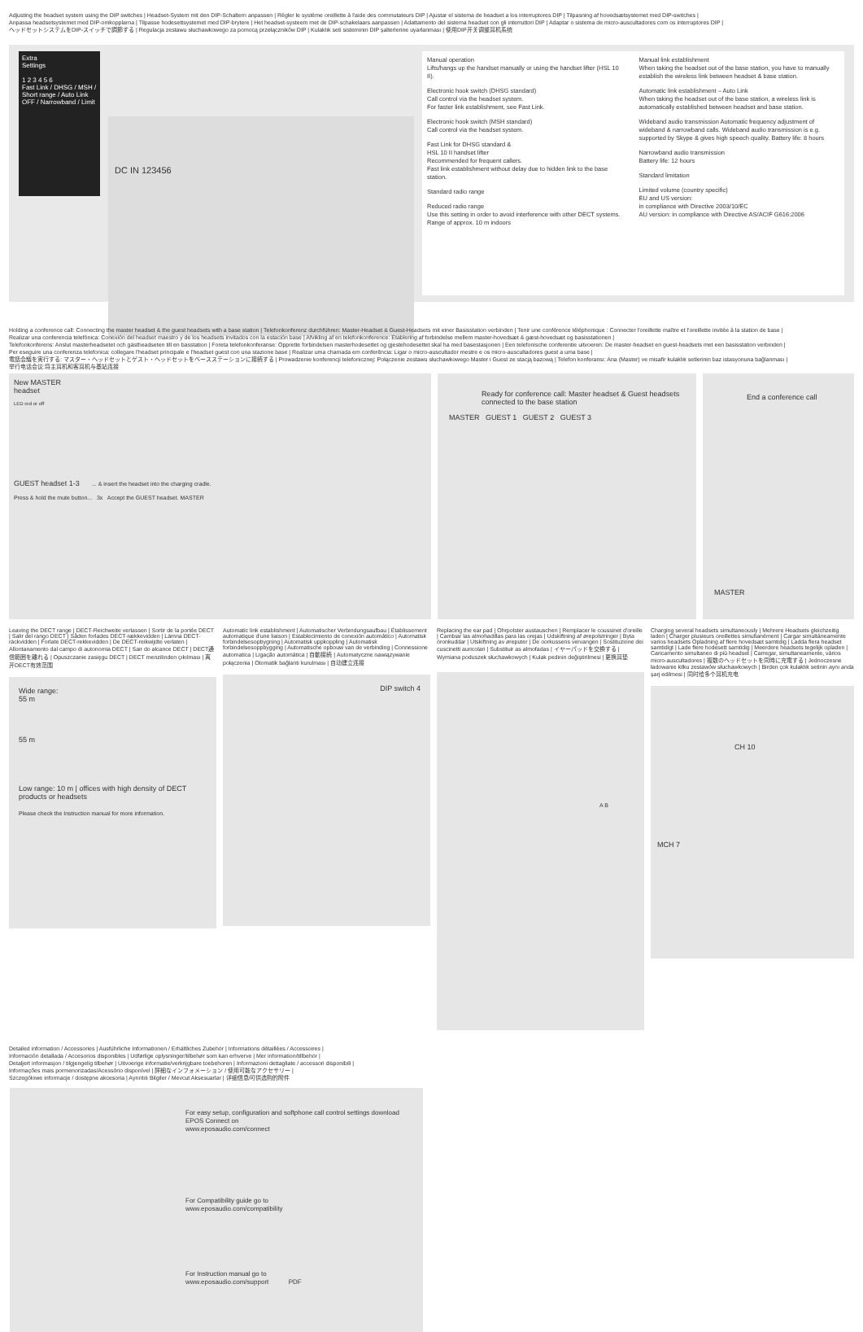Adjusting the headset system using the DIP switches | Headset-System mit den DIP-Schaltern anpassen | Régler le système oreillette à l'aide des commutateurs DIP | Ajustar el sistema de headset a los interruptores DIP | Tilpasning af hovedsætsystemet med DIP-switches |
Anpassa headsetsystemet med DIP-omkopplarna | Tilpasse hodesettsystemet med DIP-brytere | Het headset-systeem met de DIP-schakelaars aanpassen | Adattamento del sistema headset con gli interruttori DIP | Adaptar o sistema de micro-auscultadores com os interruptores DIP |
ヘッドセットシステムをDIP-スイッチで調節する | Regulacja zestawu słuchawkowego za pomocą przełączników DIP | Kulaklık seti sisteminin DIP şalterlerine uyarlanması | 使用DIP开关调整耳机系统
Extra
Settings
1 2 3 4 5 6
Fast Link / DHSG / MSH / Short range / Auto Link OFF / Narrowband / Limit
DC IN 123456
Manual operation
Lifts/hangs up the handset manually or using the handset lifter (HSL 10 II).
Electronic hook switch (DHSG standard)
Call control via the headset system.
For faster link establishment, see Fast Link.
Electronic hook switch (MSH standard)
Call control via the headset system.
Fast Link for DHSG standard &
HSL 10 II handset lifter
Recommended for frequent callers.
Fast link establishment without delay due to hidden link to the base station.
Standard radio range
Reduced radio range
Use this setting in order to avoid interference with other DECT systems.
Range of approx. 10 m indoors
Manual link establishment
When taking the headset out of the base station, you have to manually establish the wireless link between headset & base station.
Automatic link establishment – Auto Link
When taking the headset out of the base station, a wireless link is automatically established between headset and base station.
Wideband audio transmission Automatic frequency adjustment of wideband & narrowband calls. Wideband audio transmission is e.g. supported by Skype & gives high speech quality. Battery life: 8 hours
Narrowband audio transmission
Battery life: 12 hours
Standard limitation
Limited volume (country specific)
EU and US version:
in compliance with Directive 2003/10/EC
AU version: in compliance with Directive AS/ACIF G616:2006
Holding a conference call: Connecting the master headset & the guest headsets with a base station | Telefonkonferenz durchführen: Master-Headset & Guest-Headsets mit einer Basisstation verbinden | Tenir une conférence téléphonique : Connecter l'oreillette maître et l'oreillette invitée à la station de base |
Realizar una conferencia telefónica: Conexión del headset maestro y de los headsets invitados con la estación base | Afvikling af en telefonkonference: Etablering af forbindelse mellem master-hovedsæt & gæst-hovedsæt og basisstationen |
Telefonkonferens: Anslut masterheadsetet och gästheadseten till en basstation | Foreta telefonkonferanse: Opprette forbindelsen masterhodesettet og gjestehodesettet skal ha med basestasjonen | Een telefonische conferentie uitvoeren: De master-headset en guest-headsets met een basisstation verbinden |
Per eseguire una conferenza telefonica: collegare l'headset principale e l'headset guest con una stazione base | Realizar uma chamada em conferência: Ligar o micro-auscultador mestre e os micro-auscultadores guest a uma base |
電話会議を実行する: マスター・ヘッドセットとゲスト・ヘッドセットをベースステーションに接続する | Prowadzenie konferencji telefonicznej: Połączenie zestawu słuchawkowego Master i Guest ze stacją bazową | Telefon konferansı: Ana (Master) ve misafir kulaklık setlerinin baz istasyonuna bağlanması |
举行电话会议:将主耳机和客耳机与基站连接
New MASTER
headset
LED red or off
GUEST headset 1-3 ... & insert the headset into the charging cradle.
Press & hold the mute button... 3x Accept the GUEST headset. MASTER
Ready for conference call: Master headset & Guest headsets connected to the base station
MASTER GUEST 1 GUEST 2 GUEST 3
End a conference call
MASTER
Leaving the DECT range | DECT-Reichweite verlassen | Sortir de la portée DECT | Salir del rango DECT | Såden forlades DECT-rækkevidden | Lämna DECT-räckvidden | Forlate DECT-rekkevidden | De DECT-reikwijdte verlaten | Allontanamento dal campo di autonomia DECT | Sair do alcance DECT | DECT通信範囲を離れる | Opuszczanie zasięgu DECT | DECT menzilinden çıkılması | 离开DECT有效范围
Wide range:
55 m
55 m
Low range: 10 m | offices with high density of DECT products or headsets
Please check the Instruction manual for more information.
Automatic link establishment | Automatischer Verbindungsaufbau | Établissement automatique d'une liaison | Establecimiento de conexión automático | Automatisk forbindelsesopbygning | Automatisk uppkoppling | Automatisk forbindelsesoppbygging | Automatische opbouw van de verbinding | Connessione automatica | Ligação automática | 自動接続 | Automatyczne nawiązywanie połączenia | Otomatik bağlantı kurulması | 自动建立连接
DIP switch 4
Replacing the ear pad | Ohrpolster austauschen | Remplacer le coussinet d'oreille | Cambiar las almohadillas para las orejas | Udskiftning af ørepolstringer | Byta öronkuddar | Utskiftning av øreputer | De oorkussens vervangen | Sostituzione dei cuscinetti auricolari | Substituir as almofadas | イヤーパッドを交換する | Wymiana poduszek słuchawkowych | Kulak pedinin değiştirilmesi | 更换耳垫
A B
Charging several headsets simultaneously | Mehrere Headsets gleichzeitig laden | Charger plusieurs oreillettes simultanément | Cargar simultáneamente varios headsets Opladning af flere hovedsæt samtidig | Ladda flera headset samtidigt | Lade flere hodesett samtidig | Meerdere headsets tegelijk opladen | Caricamento simultaneo di più headset | Carregar, simultaneamente, vários micro-auscultadores | 複数のヘッドセットを同時に充電する | Jednoczesne ładowanie kilku zestawów słuchawkowych | Birden çok kulaklık setinin aynı anda şarj edilmesi | 同时给多个耳机充电
CH 10
MCH 7
Detailed information / Accessories | Ausführliche Informationen / Erhältliches Zubehör | Informations détaillées / Accessoires |
Información detallada / Accesorios disponibles | Udførlige oplysninger/tilbehør som kan erhverve | Mer information/tillbehör |
Detaljert informasjon / tilgjengelig tilbehør | Uitvoerige informatie/verkrijgbare toebehoren | Informazioni dettagliate / accessori disponibili |
Informações mais pormenorizadas/Acessório disponível | 詳細なインフォメーション / 使用可能なアクセサリー |
Szczegółowe informacje / dostępne akcesoria | Ayrıntılı Bilgiler / Mevcut Aksesuarlar | 详细信息/可供选购的附件
For easy setup, configuration and softphone call control settings download
EPOS Connect on
www.eposaudio.com/connect
For Compatibility guide go to
www.eposaudio.com/compatibility
For Instruction manual go to
www.eposaudio.com/support PDF